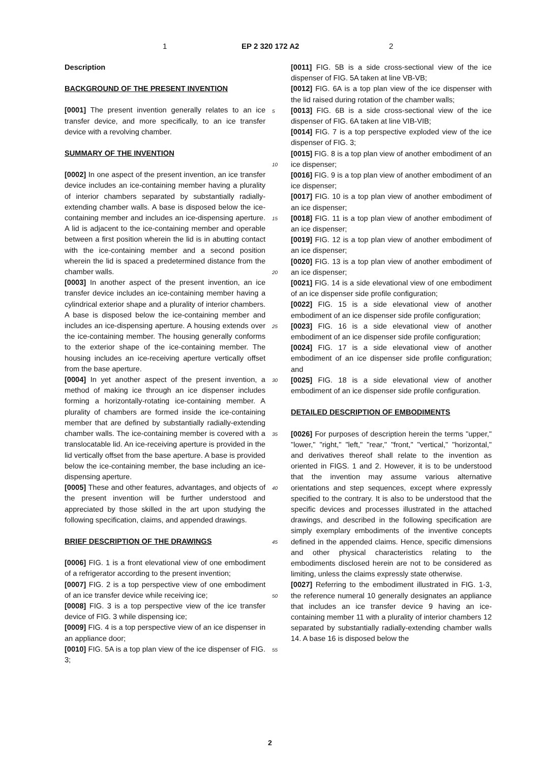1 EP 2 320 172 A2 2
Description
BACKGROUND OF THE PRESENT INVENTION
[0001] The present invention generally relates to an ice transfer device, and more specifically, to an ice transfer device with a revolving chamber.
SUMMARY OF THE INVENTION
[0002] In one aspect of the present invention, an ice transfer device includes an ice-containing member having a plurality of interior chambers separated by substantially radially-extending chamber walls. A base is disposed below the ice-containing member and includes an ice-dispensing aperture. A lid is adjacent to the ice-containing member and operable between a first position wherein the lid is in abutting contact with the ice-containing member and a second position wherein the lid is spaced a predetermined distance from the chamber walls.
[0003] In another aspect of the present invention, an ice transfer device includes an ice-containing member having a cylindrical exterior shape and a plurality of interior chambers. A base is disposed below the ice-containing member and includes an ice-dispensing aperture. A housing extends over the ice-containing member. The housing generally conforms to the exterior shape of the ice-containing member. The housing includes an ice-receiving aperture vertically offset from the base aperture.
[0004] In yet another aspect of the present invention, a method of making ice through an ice dispenser includes forming a horizontally-rotating ice-containing member. A plurality of chambers are formed inside the ice-containing member that are defined by substantially radially-extending chamber walls. The ice-containing member is covered with a translocatable lid. An ice-receiving aperture is provided in the lid vertically offset from the base aperture. A base is provided below the ice-containing member, the base including an ice-dispensing aperture.
[0005] These and other features, advantages, and objects of the present invention will be further understood and appreciated by those skilled in the art upon studying the following specification, claims, and appended drawings.
BRIEF DESCRIPTION OF THE DRAWINGS
[0006] FIG. 1 is a front elevational view of one embodiment of a refrigerator according to the present invention;
[0007] FIG. 2 is a top perspective view of one embodiment of an ice transfer device while receiving ice;
[0008] FIG. 3 is a top perspective view of the ice transfer device of FIG. 3 while dispensing ice;
[0009] FIG. 4 is a top perspective view of an ice dispenser in an appliance door;
[0010] FIG. 5A is a top plan view of the ice dispenser of FIG. 3;
[0011] FIG. 5B is a side cross-sectional view of the ice dispenser of FIG. 5A taken at line VB-VB;
[0012] FIG. 6A is a top plan view of the ice dispenser with the lid raised during rotation of the chamber walls;
[0013] FIG. 6B is a side cross-sectional view of the ice dispenser of FIG. 6A taken at line VIB-VIB;
[0014] FIG. 7 is a top perspective exploded view of the ice dispenser of FIG. 3;
[0015] FIG. 8 is a top plan view of another embodiment of an ice dispenser;
[0016] FIG. 9 is a top plan view of another embodiment of an ice dispenser;
[0017] FIG. 10 is a top plan view of another embodiment of an ice dispenser;
[0018] FIG. 11 is a top plan view of another embodiment of an ice dispenser;
[0019] FIG. 12 is a top plan view of another embodiment of an ice dispenser;
[0020] FIG. 13 is a top plan view of another embodiment of an ice dispenser;
[0021] FIG. 14 is a side elevational view of one embodiment of an ice dispenser side profile configuration;
[0022] FIG. 15 is a side elevational view of another embodiment of an ice dispenser side profile configuration;
[0023] FIG. 16 is a side elevational view of another embodiment of an ice dispenser side profile configuration;
[0024] FIG. 17 is a side elevational view of another embodiment of an ice dispenser side profile configuration; and
[0025] FIG. 18 is a side elevational view of another embodiment of an ice dispenser side profile configuration.
DETAILED DESCRIPTION OF EMBODIMENTS
[0026] For purposes of description herein the terms "upper," "lower," "right," "left," "rear," "front," "vertical," "horizontal," and derivatives thereof shall relate to the invention as oriented in FIGS. 1 and 2. However, it is to be understood that the invention may assume various alternative orientations and step sequences, except where expressly specified to the contrary. It is also to be understood that the specific devices and processes illustrated in the attached drawings, and described in the following specification are simply exemplary embodiments of the inventive concepts defined in the appended claims. Hence, specific dimensions and other physical characteristics relating to the embodiments disclosed herein are not to be considered as limiting, unless the claims expressly state otherwise.
[0027] Referring to the embodiment illustrated in FIG. 1-3, the reference numeral 10 generally designates an appliance that includes an ice transfer device 9 having an ice-containing member 11 with a plurality of interior chambers 12 separated by substantially radially-extending chamber walls 14. A base 16 is disposed below the
5
10
15
20
25
30
35
40
45
50
55
2